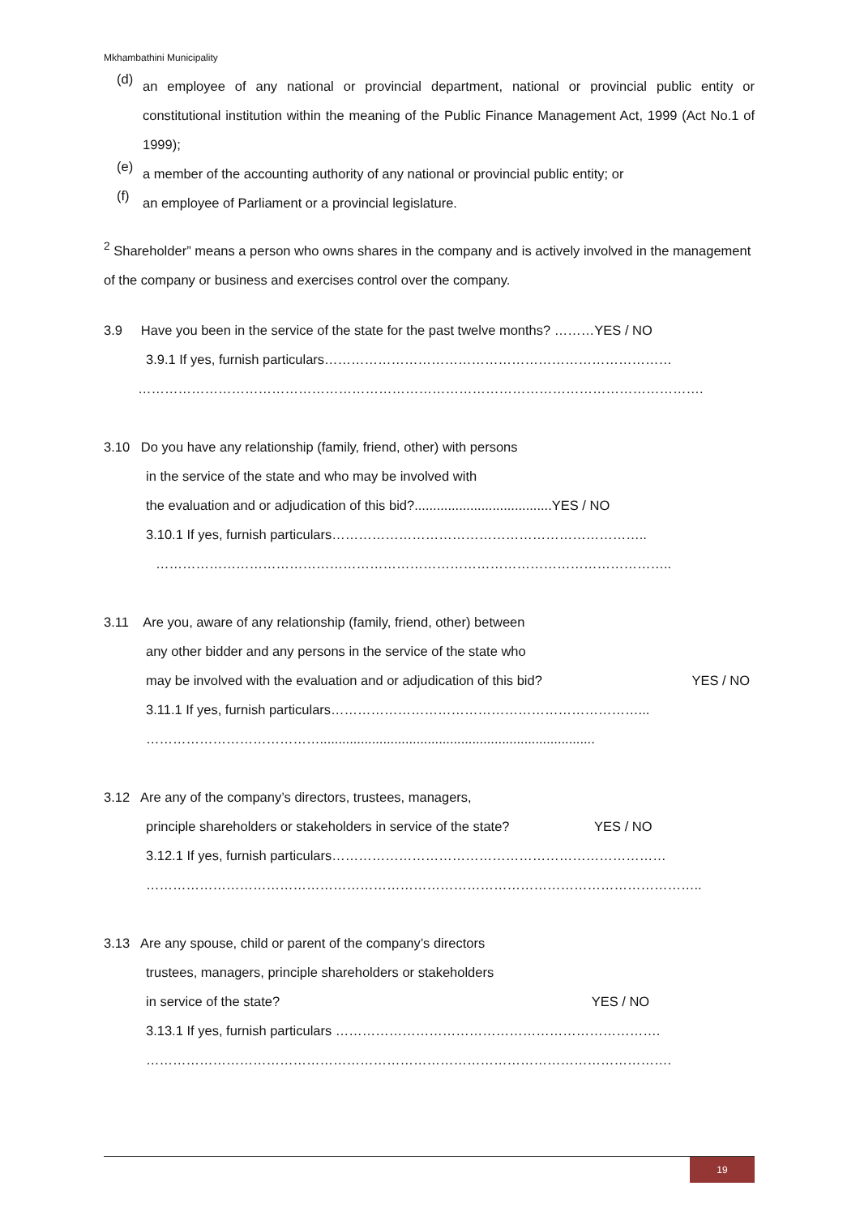Mkhambathini Municipality
(d)
an employee of any national or provincial department, national or provincial public entity or constitutional institution within the meaning of the Public Finance Management Act, 1999 (Act No.1 of 1999);
(e)
a member of the accounting authority of any national or provincial public entity; or
(f)
an employee of Parliament or a provincial legislature.
<sup>2</sup> Shareholder” means a person who owns shares in the company and is actively involved in the management of the company or business and exercises control over the company.
3.9 Have you been in the service of the state for the past twelve months? ………YES / NO
3.9.1 If yes, furnish particulars……………………………………………………………………
……………………………………………………………………………………………………………….
3.10 Do you have any relationship (family, friend, other) with persons
in the service of the state and who may be involved with
the evaluation and or adjudication of this bid?.....................................YES / NO
3.10.1 If yes, furnish particulars……………………………………………………………..
……………………………………………………………………………………………………..
3.11 Are you, aware of any relationship (family, friend, other) between
any other bidder and any persons in the service of the state who
may be involved with the evaluation and or adjudication of this bid?
YES / NO
3.11.1 If yes, furnish particulars……………………………………………………………...
…………………………………..........................................................................
3.12 Are any of the company’s directors, trustees, managers,
principle shareholders or stakeholders in service of the state? YES / NO
3.12.1 If yes, furnish particulars…………………………………………………………………
……………………………………………………………………………………………………………..
3.13 Are any spouse, child or parent of the company’s directors
trustees, managers, principle shareholders or stakeholders
in service of the state? YES / NO
3.13.1 If yes, furnish particulars ……………………………………………………………….
……………………………………………………………………………………………………….
19